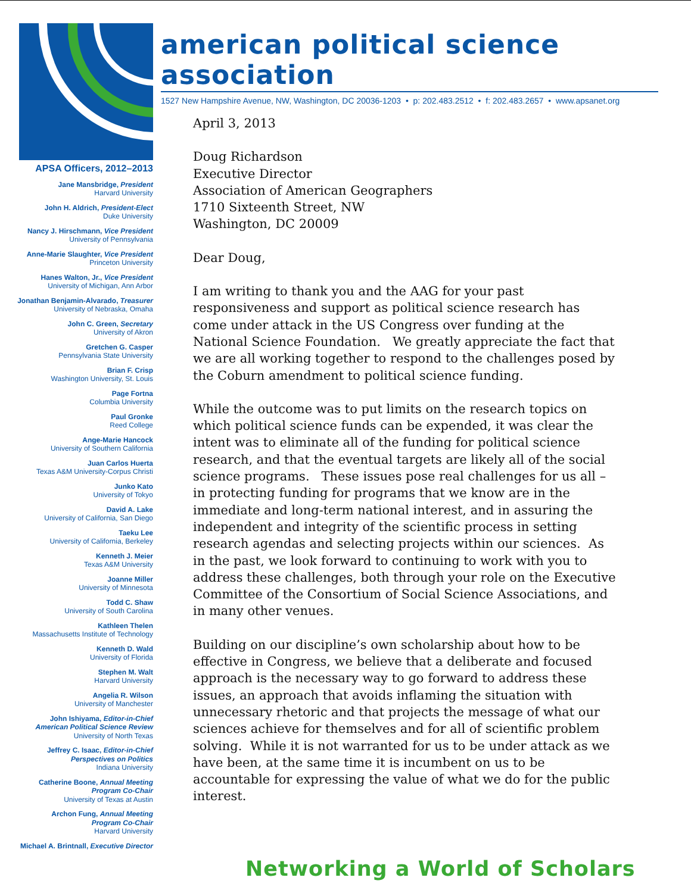american political science association
1527 New Hampshire Avenue, NW, Washington, DC 20036-1203 • p: 202.483.2512 • f: 202.483.2657 • www.apsanet.org
APSA Officers, 2012–2013
Jane Mansbridge, President
Harvard University
John H. Aldrich, President-Elect
Duke University
Nancy J. Hirschmann, Vice President
University of Pennsylvania
Anne-Marie Slaughter, Vice President
Princeton University
Hanes Walton, Jr., Vice President
University of Michigan, Ann Arbor
Jonathan Benjamin-Alvarado, Treasurer
University of Nebraska, Omaha
John C. Green, Secretary
University of Akron
Gretchen G. Casper
Pennsylvania State University
Brian F. Crisp
Washington University, St. Louis
Page Fortna
Columbia University
Paul Gronke
Reed College
Ange-Marie Hancock
University of Southern California
Juan Carlos Huerta
Texas A&M University-Corpus Christi
Junko Kato
University of Tokyo
David A. Lake
University of California, San Diego
Taeku Lee
University of California, Berkeley
Kenneth J. Meier
Texas A&M University
Joanne Miller
University of Minnesota
Todd C. Shaw
University of South Carolina
Kathleen Thelen
Massachusetts Institute of Technology
Kenneth D. Wald
University of Florida
Stephen M. Walt
Harvard University
Angelia R. Wilson
University of Manchester
John Ishiyama, Editor-in-Chief
American Political Science Review
University of North Texas
Jeffrey C. Isaac, Editor-in-Chief
Perspectives on Politics
Indiana University
Catherine Boone, Annual Meeting
Program Co-Chair
University of Texas at Austin
Archon Fung, Annual Meeting
Program Co-Chair
Harvard University
Michael A. Brintnall, Executive Director
April 3, 2013
Doug Richardson
Executive Director
Association of American Geographers
1710 Sixteenth Street, NW
Washington, DC 20009
Dear Doug,
I am writing to thank you and the AAG for your past responsiveness and support as political science research has come under attack in the US Congress over funding at the National Science Foundation. We greatly appreciate the fact that we are all working together to respond to the challenges posed by the Coburn amendment to political science funding.
While the outcome was to put limits on the research topics on which political science funds can be expended, it was clear the intent was to eliminate all of the funding for political science research, and that the eventual targets are likely all of the social science programs. These issues pose real challenges for us all – in protecting funding for programs that we know are in the immediate and long-term national interest, and in assuring the independent and integrity of the scientific process in setting research agendas and selecting projects within our sciences. As in the past, we look forward to continuing to work with you to address these challenges, both through your role on the Executive Committee of the Consortium of Social Science Associations, and in many other venues.
Building on our discipline’s own scholarship about how to be effective in Congress, we believe that a deliberate and focused approach is the necessary way to go forward to address these issues, an approach that avoids inflaming the situation with unnecessary rhetoric and that projects the message of what our sciences achieve for themselves and for all of scientific problem solving. While it is not warranted for us to be under attack as we have been, at the same time it is incumbent on us to be accountable for expressing the value of what we do for the public interest.
Networking a World of Scholars